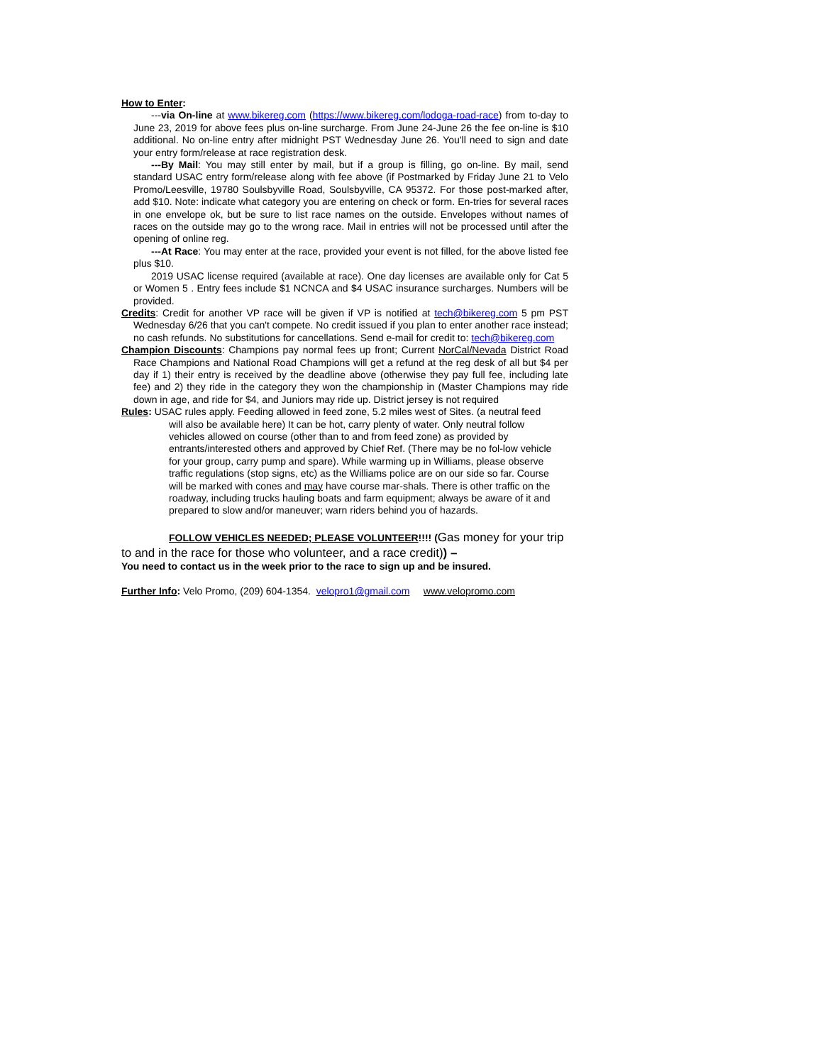How to Enter:
---via On-line at www.bikereg.com (https://www.bikereg.com/lodoga-road-race) from to-day to June 23, 2019 for above fees plus on-line surcharge. From June 24-June 26 the fee on-line is $10 additional. No on-line entry after midnight PST Wednesday June 26. You'll need to sign and date your entry form/release at race registration desk.
---By Mail: You may still enter by mail, but if a group is filling, go on-line. By mail, send standard USAC entry form/release along with fee above (if Postmarked by Friday June 21 to Velo Promo/Leesville, 19780 Soulsbyville Road, Soulsbyville, CA 95372. For those post-marked after, add $10. Note: indicate what category you are entering on check or form. En-tries for several races in one envelope ok, but be sure to list race names on the outside. Envelopes without names of races on the outside may go to the wrong race. Mail in entries will not be processed until after the opening of online reg.
---At Race: You may enter at the race, provided your event is not filled, for the above listed fee plus $10.
2019 USAC license required (available at race). One day licenses are available only for Cat 5 or Women 5 . Entry fees include $1 NCNCA and $4 USAC insurance surcharges. Numbers will be provided.
Credits: Credit for another VP race will be given if VP is notified at tech@bikereg.com 5 pm PST Wednesday 6/26 that you can't compete. No credit issued if you plan to enter another race instead; no cash refunds. No substitutions for cancellations. Send e-mail for credit to: tech@bikereg.com
Champion Discounts: Champions pay normal fees up front; Current NorCal/Nevada District Road Race Champions and National Road Champions will get a refund at the reg desk of all but $4 per day if 1) their entry is received by the deadline above (otherwise they pay full fee, including late fee) and 2) they ride in the category they won the championship in (Master Champions may ride down in age, and ride for $4, and Juniors may ride up. District jersey is not required
Rules: USAC rules apply. Feeding allowed in feed zone, 5.2 miles west of Sites. (a neutral feed will also be available here) It can be hot, carry plenty of water. Only neutral follow vehicles allowed on course (other than to and from feed zone) as provided by entrants/interested others and approved by Chief Ref. (There may be no fol-low vehicle for your group, carry pump and spare). While warming up in Williams, please observe traffic regulations (stop signs, etc) as the Williams police are on our side so far. Course will be marked with cones and may have course mar-shals. There is other traffic on the roadway, including trucks hauling boats and farm equipment; always be aware of it and prepared to slow and/or maneuver; warn riders behind you of hazards.
FOLLOW VEHICLES NEEDED; PLEASE VOLUNTEER!!!! (Gas money for your trip to and in the race for those who volunteer, and a race credit)) –
You need to contact us in the week prior to the race to sign up and be insured.
Further Info: Velo Promo, (209) 604-1354. velopro1@gmail.com www.velopromo.com